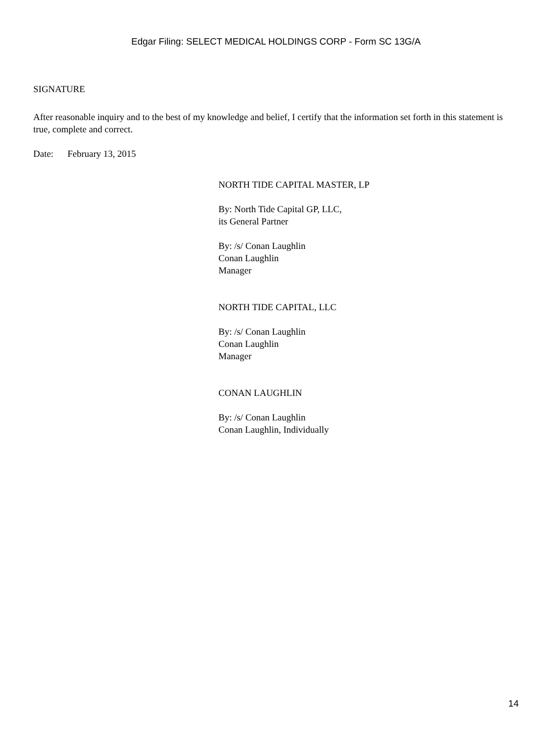Edgar Filing: SELECT MEDICAL HOLDINGS CORP - Form SC 13G/A
SIGNATURE
After reasonable inquiry and to the best of my knowledge and belief, I certify that the information set forth in this statement is true, complete and correct.
Date: February 13, 2015
NORTH TIDE CAPITAL MASTER, LP
By: North Tide Capital GP, LLC,
its General Partner
By: /s/ Conan Laughlin
Conan Laughlin
Manager
NORTH TIDE CAPITAL, LLC
By: /s/ Conan Laughlin
Conan Laughlin
Manager
CONAN LAUGHLIN
By: /s/ Conan Laughlin
Conan Laughlin, Individually
14